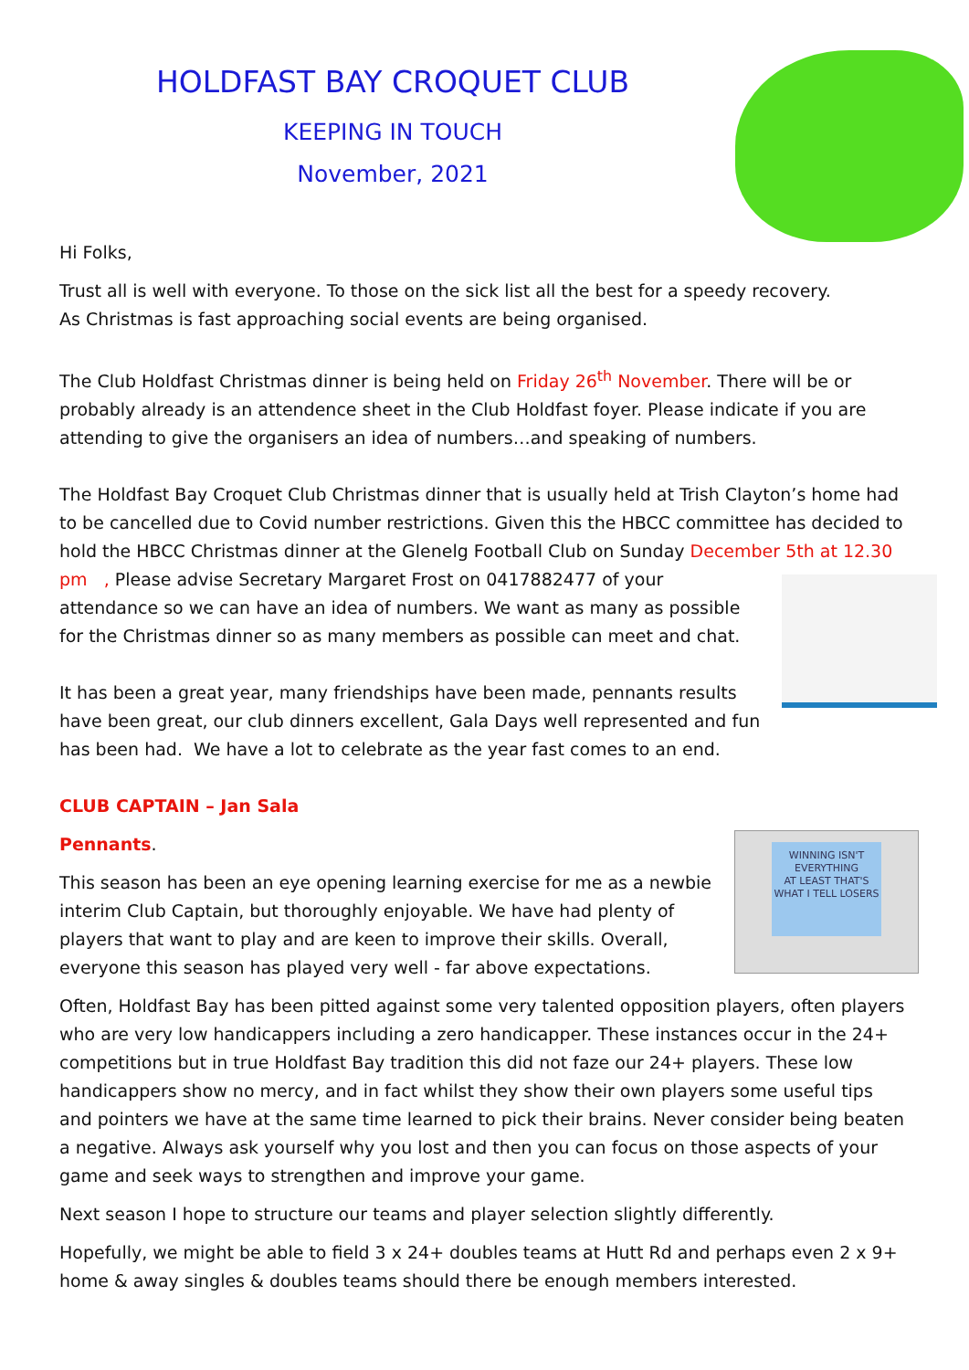HOLDFAST BAY CROQUET CLUB
KEEPING IN TOUCH
November, 2021
Hi Folks,
Trust all is well with everyone. To those on the sick list all the best for a speedy recovery.
As Christmas is fast approaching social events are being organised.
The Club Holdfast Christmas dinner is being held on Friday 26<sup>th</sup> November. There will be or probably already is an attendence sheet in the Club Holdfast foyer. Please indicate if you are attending to give the organisers an idea of numbers…and speaking of numbers.
The Holdfast Bay Croquet Club Christmas dinner that is usually held at Trish Clayton’s home had to be cancelled due to Covid number restrictions. Given this the HBCC committee has decided to hold the HBCC Christmas dinner at the Glenelg Football Club on Sunday December 5th at 12.30 pm , Please advise Secretary Margaret Frost on 0417882477 of your attendance so we can have an idea of numbers. We want as many as possible for the Christmas dinner so as many members as possible can meet and chat.
It has been a great year, many friendships have been made, pennants results have been great, our club dinners excellent, Gala Days well represented and fun has been had. We have a lot to celebrate as the year fast comes to an end.
CLUB CAPTAIN – Jan Sala
WINNING ISN'T EVERYTHING
AT LEAST THAT'S WHAT I TELL LOSERS
Pennants.
This season has been an eye opening learning exercise for me as a newbie interim Club Captain, but thoroughly enjoyable. We have had plenty of players that want to play and are keen to improve their skills. Overall, everyone this season has played very well - far above expectations.
Often, Holdfast Bay has been pitted against some very talented opposition players, often players who are very low handicappers including a zero handicapper. These instances occur in the 24+ competitions but in true Holdfast Bay tradition this did not faze our 24+ players. These low handicappers show no mercy, and in fact whilst they show their own players some useful tips and pointers we have at the same time learned to pick their brains. Never consider being beaten a negative. Always ask yourself why you lost and then you can focus on those aspects of your game and seek ways to strengthen and improve your game.
Next season I hope to structure our teams and player selection slightly differently.
Hopefully, we might be able to field 3 x 24+ doubles teams at Hutt Rd and perhaps even 2 x 9+ home & away singles & doubles teams should there be enough members interested.